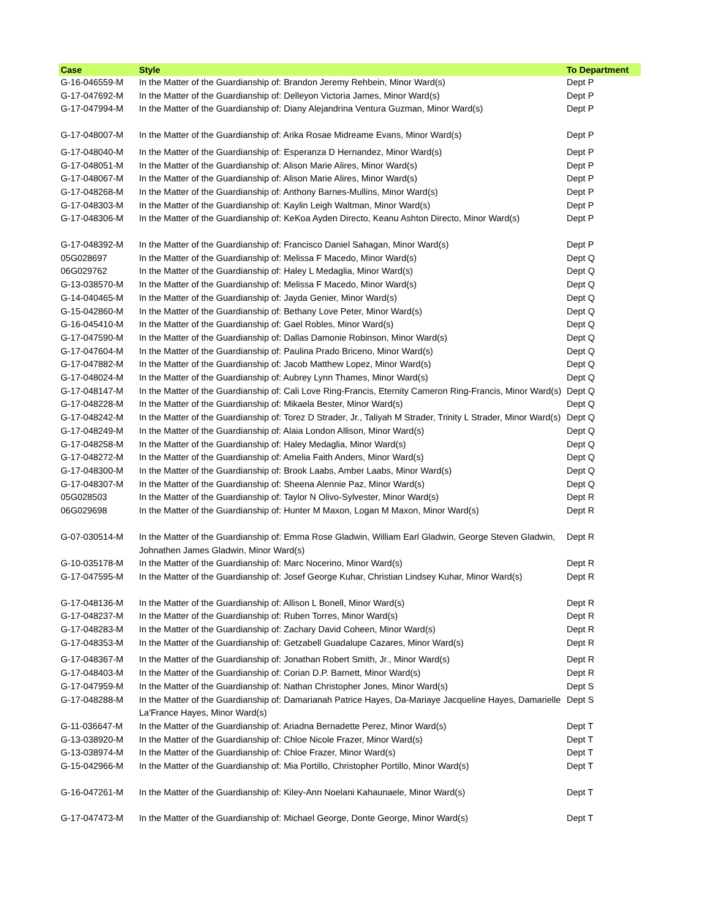| Case | Style | To Department |
| --- | --- | --- |
| G-16-046559-M | In the Matter of the Guardianship of: Brandon Jeremy Rehbein, Minor Ward(s) | Dept P |
| G-17-047692-M | In the Matter of the Guardianship of: Delleyon Victoria James, Minor Ward(s) | Dept P |
| G-17-047994-M | In the Matter of the Guardianship of: Diany Alejandrina Ventura Guzman, Minor Ward(s) | Dept P |
| G-17-048007-M | In the Matter of the Guardianship of: Arika Rosae Midreame Evans, Minor Ward(s) | Dept P |
| G-17-048040-M | In the Matter of the Guardianship of: Esperanza D Hernandez, Minor Ward(s) | Dept P |
| G-17-048051-M | In the Matter of the Guardianship of: Alison Marie Alires, Minor Ward(s) | Dept P |
| G-17-048067-M | In the Matter of the Guardianship of: Alison Marie Alires, Minor Ward(s) | Dept P |
| G-17-048268-M | In the Matter of the Guardianship of: Anthony Barnes-Mullins, Minor Ward(s) | Dept P |
| G-17-048303-M | In the Matter of the Guardianship of: Kaylin Leigh Waltman, Minor Ward(s) | Dept P |
| G-17-048306-M | In the Matter of the Guardianship of: KeKoa Ayden Directo, Keanu Ashton Directo, Minor Ward(s) | Dept P |
| G-17-048392-M | In the Matter of the Guardianship of: Francisco Daniel Sahagan, Minor Ward(s) | Dept P |
| 05G028697 | In the Matter of the Guardianship of: Melissa F Macedo, Minor Ward(s) | Dept Q |
| 06G029762 | In the Matter of the Guardianship of: Haley L Medaglia, Minor Ward(s) | Dept Q |
| G-13-038570-M | In the Matter of the Guardianship of: Melissa F Macedo, Minor Ward(s) | Dept Q |
| G-14-040465-M | In the Matter of the Guardianship of: Jayda Genier, Minor Ward(s) | Dept Q |
| G-15-042860-M | In the Matter of the Guardianship of: Bethany Love Peter, Minor Ward(s) | Dept Q |
| G-16-045410-M | In the Matter of the Guardianship of: Gael Robles, Minor Ward(s) | Dept Q |
| G-17-047590-M | In the Matter of the Guardianship of: Dallas Damonie Robinson, Minor Ward(s) | Dept Q |
| G-17-047604-M | In the Matter of the Guardianship of: Paulina Prado Briceno, Minor Ward(s) | Dept Q |
| G-17-047882-M | In the Matter of the Guardianship of: Jacob Matthew Lopez, Minor Ward(s) | Dept Q |
| G-17-048024-M | In the Matter of the Guardianship of: Aubrey Lynn Thames, Minor Ward(s) | Dept Q |
| G-17-048147-M | In the Matter of the Guardianship of: Cali Love Ring-Francis, Eternity Cameron Ring-Francis, Minor Ward(s) | Dept Q |
| G-17-048228-M | In the Matter of the Guardianship of: Mikaela Bester, Minor Ward(s) | Dept Q |
| G-17-048242-M | In the Matter of the Guardianship of: Torez D Strader, Jr., Taliyah M Strader, Trinity L Strader, Minor Ward(s) | Dept Q |
| G-17-048249-M | In the Matter of the Guardianship of: Alaia London Allison, Minor Ward(s) | Dept Q |
| G-17-048258-M | In the Matter of the Guardianship of: Haley Medaglia, Minor Ward(s) | Dept Q |
| G-17-048272-M | In the Matter of the Guardianship of: Amelia Faith Anders, Minor Ward(s) | Dept Q |
| G-17-048300-M | In the Matter of the Guardianship of: Brook Laabs, Amber Laabs, Minor Ward(s) | Dept Q |
| G-17-048307-M | In the Matter of the Guardianship of: Sheena Alennie Paz, Minor Ward(s) | Dept Q |
| 05G028503 | In the Matter of the Guardianship of: Taylor N Olivo-Sylvester, Minor Ward(s) | Dept R |
| 06G029698 | In the Matter of the Guardianship of: Hunter M Maxon, Logan M Maxon, Minor Ward(s) | Dept R |
| G-07-030514-M | In the Matter of the Guardianship of: Emma Rose Gladwin, William Earl Gladwin, George Steven Gladwin, Johnathen James Gladwin, Minor Ward(s) | Dept R |
| G-10-035178-M | In the Matter of the Guardianship of: Marc Nocerino, Minor Ward(s) | Dept R |
| G-17-047595-M | In the Matter of the Guardianship of: Josef George Kuhar, Christian Lindsey Kuhar, Minor Ward(s) | Dept R |
| G-17-048136-M | In the Matter of the Guardianship of: Allison L Bonell, Minor Ward(s) | Dept R |
| G-17-048237-M | In the Matter of the Guardianship of: Ruben Torres, Minor Ward(s) | Dept R |
| G-17-048283-M | In the Matter of the Guardianship of: Zachary David Coheen, Minor Ward(s) | Dept R |
| G-17-048353-M | In the Matter of the Guardianship of: Getzabell Guadalupe Cazares, Minor Ward(s) | Dept R |
| G-17-048367-M | In the Matter of the Guardianship of: Jonathan Robert Smith, Jr., Minor Ward(s) | Dept R |
| G-17-048403-M | In the Matter of the Guardianship of: Corian D.P. Barnett, Minor Ward(s) | Dept R |
| G-17-047959-M | In the Matter of the Guardianship of: Nathan Christopher Jones, Minor Ward(s) | Dept S |
| G-17-048288-M | In the Matter of the Guardianship of: Damarianah Patrice Hayes, Da-Mariaye Jacqueline Hayes, Damarielle La'France Hayes, Minor Ward(s) | Dept S |
| G-11-036647-M | In the Matter of the Guardianship of: Ariadna Bernadette Perez, Minor Ward(s) | Dept T |
| G-13-038920-M | In the Matter of the Guardianship of: Chloe Nicole Frazer, Minor Ward(s) | Dept T |
| G-13-038974-M | In the Matter of the Guardianship of: Chloe Frazer, Minor Ward(s) | Dept T |
| G-15-042966-M | In the Matter of the Guardianship of: Mia Portillo, Christopher Portillo, Minor Ward(s) | Dept T |
| G-16-047261-M | In the Matter of the Guardianship of: Kiley-Ann Noelani Kahaunaele, Minor Ward(s) | Dept T |
| G-17-047473-M | In the Matter of the Guardianship of: Michael George, Donte George, Minor Ward(s) | Dept T |